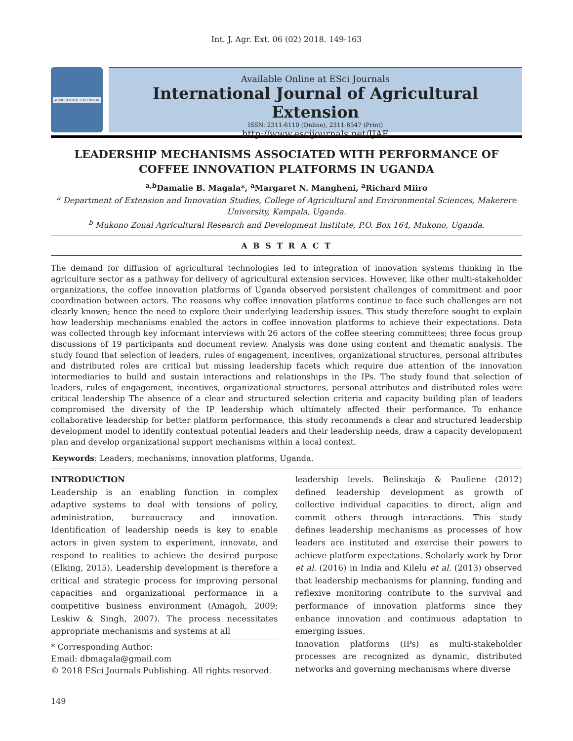Int. J. Agr. Ext. 06 (02) 2018. 149-163
AGRICULTURAL EXTENSION
Available Online at ESci Journals
International Journal of Agricultural Extension
ISSN: 2311-6110 (Online), 2311-8547 (Print)
http://www.escijournals.net/IJAE
LEADERSHIP MECHANISMS ASSOCIATED WITH PERFORMANCE OF COFFEE INNOVATION PLATFORMS IN UGANDA
<sup>a,b</sup>Damalie B. Magala*, <sup>a</sup>Margaret N. Mangheni, <sup>a</sup>Richard Miiro
<sup>a</sup> Department of Extension and Innovation Studies, College of Agricultural and Environmental Sciences, Makerere University, Kampala, Uganda.
<sup>b</sup> Mukono Zonal Agricultural Research and Development Institute, P.O. Box 164, Mukono, Uganda.
A B S T R A C T
The demand for diffusion of agricultural technologies led to integration of innovation systems thinking in the agriculture sector as a pathway for delivery of agricultural extension services. However, like other multi-stakeholder organizations, the coffee innovation platforms of Uganda observed persistent challenges of commitment and poor coordination between actors. The reasons why coffee innovation platforms continue to face such challenges are not clearly known; hence the need to explore their underlying leadership issues. This study therefore sought to explain how leadership mechanisms enabled the actors in coffee innovation platforms to achieve their expectations. Data was collected through key informant interviews with 26 actors of the coffee steering committees; three focus group discussions of 19 participants and document review. Analysis was done using content and thematic analysis. The study found that selection of leaders, rules of engagement, incentives, organizational structures, personal attributes and distributed roles are critical but missing leadership facets which require due attention of the innovation intermediaries to build and sustain interactions and relationships in the IPs. The study found that selection of leaders, rules of engagement, incentives, organizational structures, personal attributes and distributed roles were critical leadership The absence of a clear and structured selection criteria and capacity building plan of leaders compromised the diversity of the IP leadership which ultimately affected their performance. To enhance collaborative leadership for better platform performance, this study recommends a clear and structured leadership development model to identify contextual potential leaders and their leadership needs, draw a capacity development plan and develop organizational support mechanisms within a local context.
Keywords: Leaders, mechanisms, innovation platforms, Uganda.
INTRODUCTION
Leadership is an enabling function in complex adaptive systems to deal with tensions of policy, administration, bureaucracy and innovation. Identification of leadership needs is key to enable actors in given system to experiment, innovate, and respond to realities to achieve the desired purpose (Elking, 2015). Leadership development is therefore a critical and strategic process for improving personal capacities and organizational performance in a competitive business environment (Amagoh, 2009; Leskiw & Singh, 2007). The process necessitates appropriate mechanisms and systems at all
* Corresponding Author:
Email: dbmagala@gmail.com
© 2018 ESci Journals Publishing. All rights reserved.
leadership levels. Belinskaja & Pauliene (2012) defined leadership development as growth of collective individual capacities to direct, align and commit others through interactions. This study defines leadership mechanisms as processes of how leaders are instituted and exercise their powers to achieve platform expectations. Scholarly work by Dror et al. (2016) in India and Kilelu et al. (2013) observed that leadership mechanisms for planning, funding and reflexive monitoring contribute to the survival and performance of innovation platforms since they enhance innovation and continuous adaptation to emerging issues.
Innovation platforms (IPs) as multi-stakeholder processes are recognized as dynamic, distributed networks and governing mechanisms where diverse
149